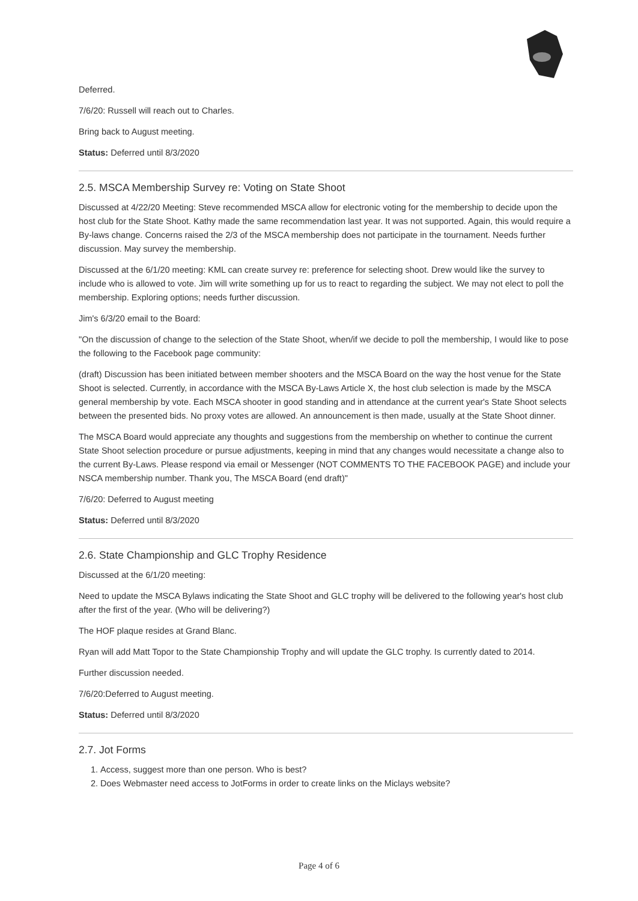Deferred.
7/6/20: Russell will reach out to Charles.
Bring back to August meeting.
Status: Deferred until 8/3/2020
2.5. MSCA Membership Survey re: Voting on State Shoot
Discussed at 4/22/20 Meeting: Steve recommended MSCA allow for electronic voting for the membership to decide upon the host club for the State Shoot. Kathy made the same recommendation last year. It was not supported. Again, this would require a By-laws change. Concerns raised the 2/3 of the MSCA membership does not participate in the tournament. Needs further discussion. May survey the membership.
Discussed at the 6/1/20 meeting: KML can create survey re: preference for selecting shoot. Drew would like the survey to include who is allowed to vote. Jim will write something up for us to react to regarding the subject. We may not elect to poll the membership. Exploring options; needs further discussion.
Jim's 6/3/20 email to the Board:
"On the discussion of change to the selection of the State Shoot, when/if we decide to poll the membership, I would like to pose the following to the Facebook page community:
(draft) Discussion has been initiated between member shooters and the MSCA Board on the way the host venue for the State Shoot is selected. Currently, in accordance with the MSCA By-Laws Article X, the host club selection is made by the MSCA general membership by vote. Each MSCA shooter in good standing and in attendance at the current year's State Shoot selects between the presented bids. No proxy votes are allowed. An announcement is then made, usually at the State Shoot dinner.
The MSCA Board would appreciate any thoughts and suggestions from the membership on whether to continue the current State Shoot selection procedure or pursue adjustments, keeping in mind that any changes would necessitate a change also to the current By-Laws. Please respond via email or Messenger (NOT COMMENTS TO THE FACEBOOK PAGE) and include your NSCA membership number. Thank you, The MSCA Board (end draft)"
7/6/20: Deferred to August meeting
Status: Deferred until 8/3/2020
2.6. State Championship and GLC Trophy Residence
Discussed at the 6/1/20 meeting:
Need to update the MSCA Bylaws indicating the State Shoot and GLC trophy will be delivered to the following year's host club after the first of the year. (Who will be delivering?)
The HOF plaque resides at Grand Blanc.
Ryan will add Matt Topor to the State Championship Trophy and will update the GLC trophy. Is currently dated to 2014.
Further discussion needed.
7/6/20:Deferred to August meeting.
Status: Deferred until 8/3/2020
2.7. Jot Forms
1. Access, suggest more than one person. Who is best?
2. Does Webmaster need access to JotForms in order to create links on the Miclays website?
Page 4 of 6